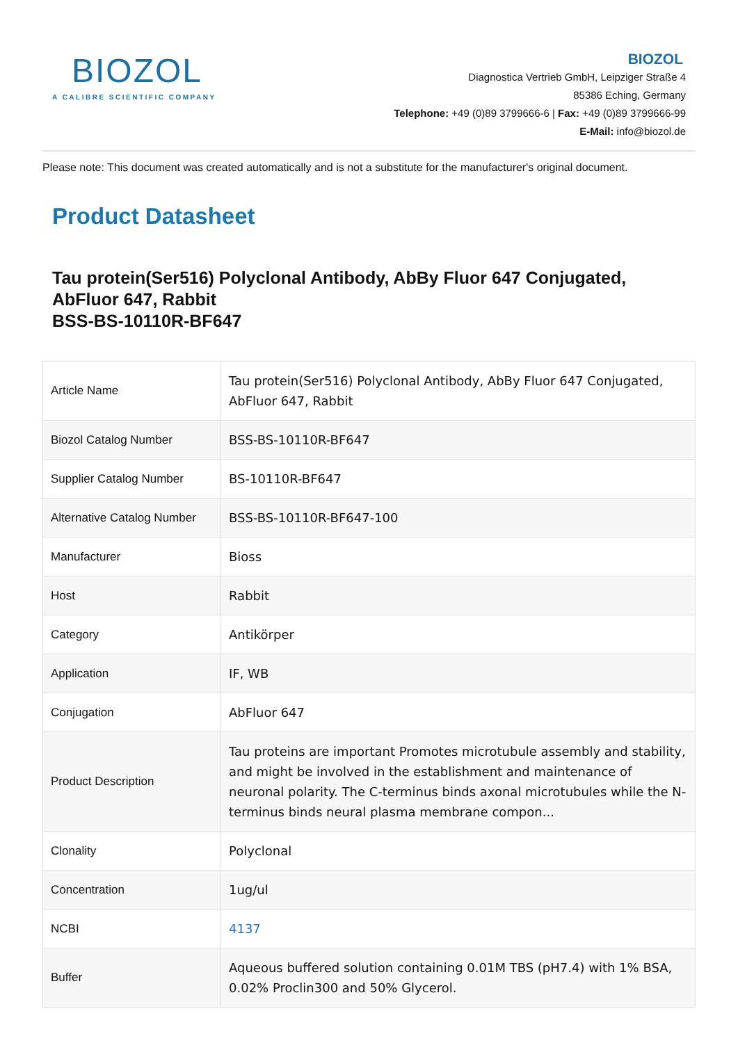BIOZOL
A CALIBRE SCIENTIFIC COMPANY
BIOZOL
Diagnostica Vertrieb GmbH, Leipziger Straße 4
85386 Eching, Germany
Telephone: +49 (0)89 3799666-6 | Fax: +49 (0)89 3799666-99
E-Mail: info@biozol.de
Please note: This document was created automatically and is not a substitute for the manufacturer's original document.
Product Datasheet
Tau protein(Ser516) Polyclonal Antibody, AbBy Fluor 647 Conjugated, AbFluor 647, Rabbit
BSS-BS-10110R-BF647
| Article Name | Tau protein(Ser516) Polyclonal Antibody, AbBy Fluor 647 Conjugated, AbFluor 647, Rabbit |
| Biozol Catalog Number | BSS-BS-10110R-BF647 |
| Supplier Catalog Number | BS-10110R-BF647 |
| Alternative Catalog Number | BSS-BS-10110R-BF647-100 |
| Manufacturer | Bioss |
| Host | Rabbit |
| Category | Antikörper |
| Application | IF, WB |
| Conjugation | AbFluor 647 |
| Product Description | Tau proteins are important Promotes microtubule assembly and stability, and might be involved in the establishment and maintenance of neuronal polarity. The C-terminus binds axonal microtubules while the N-terminus binds neural plasma membrane compon... |
| Clonality | Polyclonal |
| Concentration | 1ug/ul |
| NCBI | 4137 |
| Buffer | Aqueous buffered solution containing 0.01M TBS (pH7.4) with 1% BSA, 0.02% Proclin300 and 50% Glycerol. |